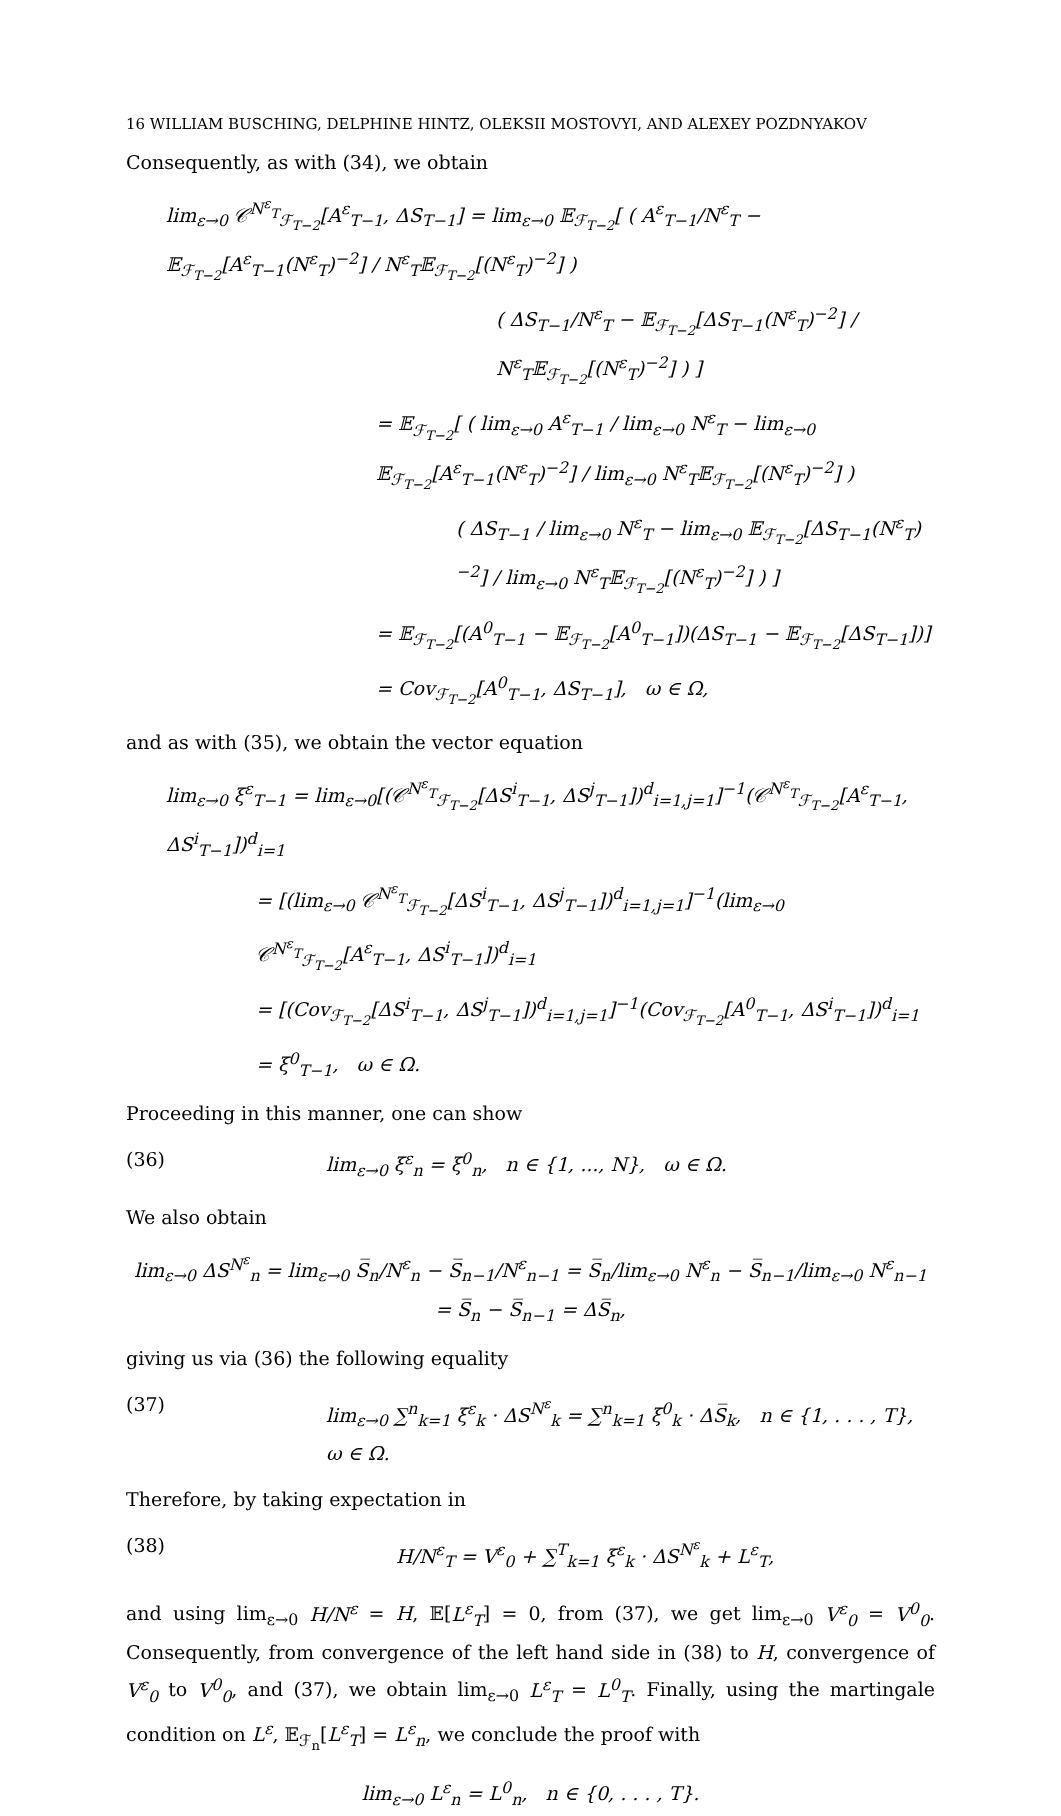16 WILLIAM BUSCHING, DELPHINE HINTZ, OLEKSII MOSTOVYI, AND ALEXEY POZDNYAKOV
Consequently, as with (34), we obtain
lim<sub>ε→0</sub> 𝒞<sup>N<sup>ε</sup><sub>T</sub></sup><sub>ℱ<sub>T−2</sub></sub>[A<sup>ε</sup><sub>T−1</sub>, ΔS<sub>T−1</sub>] = lim<sub>ε→0</sub> 𝔼<sub>ℱ<sub>T−2</sub></sub>[ ( A<sup>ε</sup><sub>T−1</sub>/N<sup>ε</sup><sub>T</sub> − 𝔼<sub>ℱ<sub>T−2</sub></sub>[A<sup>ε</sup><sub>T−1</sub>(N<sup>ε</sup><sub>T</sub>)<sup>−2</sup>] / N<sup>ε</sup><sub>T</sub>𝔼<sub>ℱ<sub>T−2</sub></sub>[(N<sup>ε</sup><sub>T</sub>)<sup>−2</sup>] )
( ΔS<sub>T−1</sub>/N<sup>ε</sup><sub>T</sub> − 𝔼<sub>ℱ<sub>T−2</sub></sub>[ΔS<sub>T−1</sub>(N<sup>ε</sup><sub>T</sub>)<sup>−2</sup>] / N<sup>ε</sup><sub>T</sub>𝔼<sub>ℱ<sub>T−2</sub></sub>[(N<sup>ε</sup><sub>T</sub>)<sup>−2</sup>] ) ]
= 𝔼<sub>ℱ<sub>T−2</sub></sub>[ ( lim<sub>ε→0</sub> A<sup>ε</sup><sub>T−1</sub> / lim<sub>ε→0</sub> N<sup>ε</sup><sub>T</sub> − lim<sub>ε→0</sub> 𝔼<sub>ℱ<sub>T−2</sub></sub>[A<sup>ε</sup><sub>T−1</sub>(N<sup>ε</sup><sub>T</sub>)<sup>−2</sup>] / lim<sub>ε→0</sub> N<sup>ε</sup><sub>T</sub>𝔼<sub>ℱ<sub>T−2</sub></sub>[(N<sup>ε</sup><sub>T</sub>)<sup>−2</sup>] )
( ΔS<sub>T−1</sub> / lim<sub>ε→0</sub> N<sup>ε</sup><sub>T</sub> − lim<sub>ε→0</sub> 𝔼<sub>ℱ<sub>T−2</sub></sub>[ΔS<sub>T−1</sub>(N<sup>ε</sup><sub>T</sub>)<sup>−2</sup>] / lim<sub>ε→0</sub> N<sup>ε</sup><sub>T</sub>𝔼<sub>ℱ<sub>T−2</sub></sub>[(N<sup>ε</sup><sub>T</sub>)<sup>−2</sup>] ) ]
= 𝔼<sub>ℱ<sub>T−2</sub></sub>[(A<sup>0</sup><sub>T−1</sub> − 𝔼<sub>ℱ<sub>T−2</sub></sub>[A<sup>0</sup><sub>T−1</sub>])(ΔS<sub>T−1</sub> − 𝔼<sub>ℱ<sub>T−2</sub></sub>[ΔS<sub>T−1</sub>])]
= Cov<sub>ℱ<sub>T−2</sub></sub>[A<sup>0</sup><sub>T−1</sub>, ΔS<sub>T−1</sub>], ω ∈ Ω,
and as with (35), we obtain the vector equation
lim<sub>ε→0</sub> ξ<sup>ε</sup><sub>T−1</sub> = lim<sub>ε→0</sub>[(𝒞<sup>N<sup>ε</sup><sub>T</sub></sup><sub>ℱ<sub>T−2</sub></sub>[ΔS<sup>i</sup><sub>T−1</sub>, ΔS<sup>j</sup><sub>T−1</sub>])<sup>d</sup><sub>i=1,j=1</sub>]<sup>−1</sup>(𝒞<sup>N<sup>ε</sup><sub>T</sub></sup><sub>ℱ<sub>T−2</sub></sub>[A<sup>ε</sup><sub>T−1</sub>, ΔS<sup>i</sup><sub>T−1</sub>])<sup>d</sup><sub>i=1</sub>
= [(lim<sub>ε→0</sub> 𝒞<sup>N<sup>ε</sup><sub>T</sub></sup><sub>ℱ<sub>T−2</sub></sub>[ΔS<sup>i</sup><sub>T−1</sub>, ΔS<sup>j</sup><sub>T−1</sub>])<sup>d</sup><sub>i=1,j=1</sub>]<sup>−1</sup>(lim<sub>ε→0</sub> 𝒞<sup>N<sup>ε</sup><sub>T</sub></sup><sub>ℱ<sub>T−2</sub></sub>[A<sup>ε</sup><sub>T−1</sub>, ΔS<sup>i</sup><sub>T−1</sub>])<sup>d</sup><sub>i=1</sub>
= [(Cov<sub>ℱ<sub>T−2</sub></sub>[ΔS<sup>i</sup><sub>T−1</sub>, ΔS<sup>j</sup><sub>T−1</sub>])<sup>d</sup><sub>i=1,j=1</sub>]<sup>−1</sup>(Cov<sub>ℱ<sub>T−2</sub></sub>[A<sup>0</sup><sub>T−1</sub>, ΔS<sup>i</sup><sub>T−1</sub>])<sup>d</sup><sub>i=1</sub>
= ξ<sup>0</sup><sub>T−1</sub>, ω ∈ Ω.
Proceeding in this manner, one can show
(36) lim<sub>ε→0</sub> ξ<sup>ε</sup><sub>n</sub> = ξ<sup>0</sup><sub>n</sub>, n ∈ {1, ..., N}, ω ∈ Ω.
We also obtain
lim<sub>ε→0</sub> ΔS<sup>N<sup>ε</sup></sup><sub>n</sub> = lim<sub>ε→0</sub> S̅<sub>n</sub>/N<sup>ε</sup><sub>n</sub> − S̅<sub>n−1</sub>/N<sup>ε</sup><sub>n−1</sub> = S̅<sub>n</sub>/lim<sub>ε→0</sub> N<sup>ε</sup><sub>n</sub> − S̅<sub>n−1</sub>/lim<sub>ε→0</sub> N<sup>ε</sup><sub>n−1</sub> = S̅<sub>n</sub> − S̅<sub>n−1</sub> = ΔS̅<sub>n</sub>,
giving us via (36) the following equality
(37) lim<sub>ε→0</sub> ∑<sup>n</sup><sub>k=1</sub> ξ<sup>ε</sup><sub>k</sub> · ΔS<sup>N<sup>ε</sup></sup><sub>k</sub> = ∑<sup>n</sup><sub>k=1</sub> ξ<sup>0</sup><sub>k</sub> · ΔS̅<sub>k</sub>, n ∈ {1, . . . , T}, ω ∈ Ω.
Therefore, by taking expectation in
(38) H/N<sup>ε</sup><sub>T</sub> = V<sup>ε</sup><sub>0</sub> + ∑<sup>T</sup><sub>k=1</sub> ξ<sup>ε</sup><sub>k</sub> · ΔS<sup>N<sup>ε</sup></sup><sub>k</sub> + L<sup>ε</sup><sub>T</sub>,
and using lim<sub>ε→0</sub> H/N<sup>ε</sup> = H, 𝔼[L<sup>ε</sup><sub>T</sub>] = 0, from (37), we get lim<sub>ε→0</sub> V<sup>ε</sup><sub>0</sub> = V<sup>0</sup><sub>0</sub>. Consequently, from convergence of the left hand side in (38) to H, convergence of V<sup>ε</sup><sub>0</sub> to V<sup>0</sup><sub>0</sub>, and (37), we obtain lim<sub>ε→0</sub> L<sup>ε</sup><sub>T</sub> = L<sup>0</sup><sub>T</sub>. Finally, using the martingale condition on L<sup>ε</sup>, 𝔼<sub>ℱ<sub>n</sub></sub>[L<sup>ε</sup><sub>T</sub>] = L<sup>ε</sup><sub>n</sub>, we conclude the proof with
lim<sub>ε→0</sub> L<sup>ε</sup><sub>n</sub> = L<sup>0</sup><sub>n</sub>, n ∈ {0, . . . , T}.